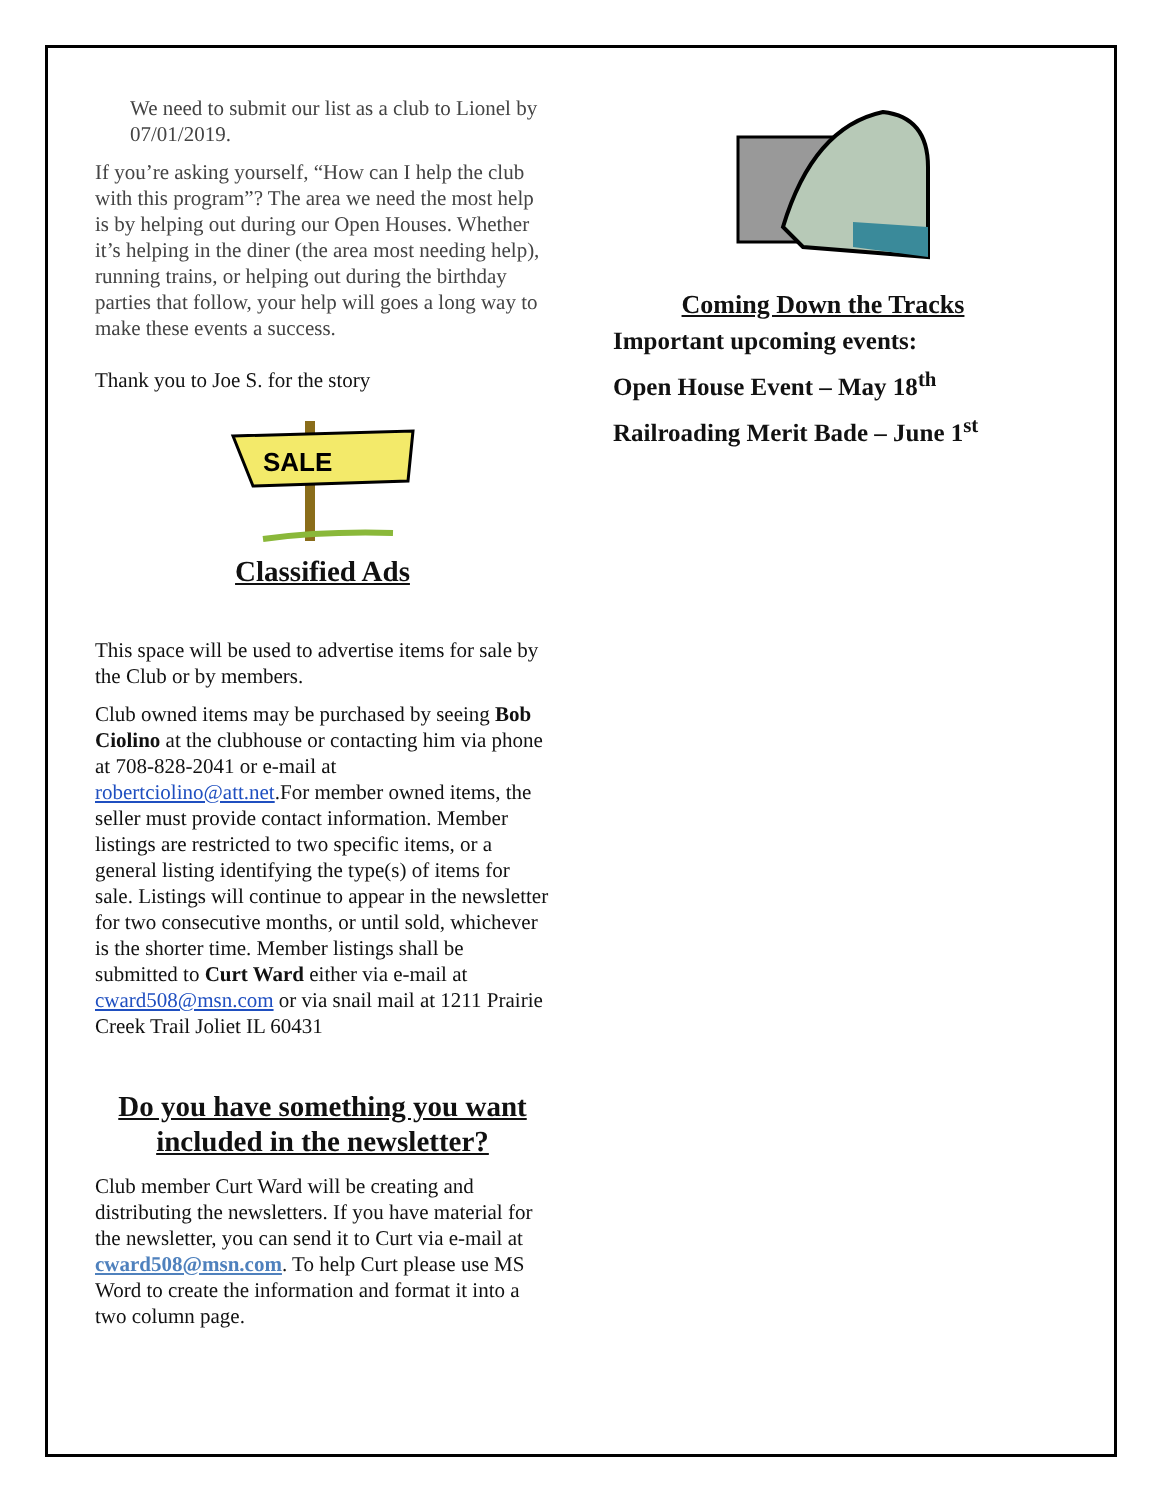We need to submit our list as a club to Lionel by 07/01/2019.
If you’re asking yourself, “How can I help the club with this program”? The area we need the most help is by helping out during our Open Houses. Whether it’s helping in the diner (the area most needing help), running trains, or helping out during the birthday parties that follow, your help will goes a long way to make these events a success.
Thank you to Joe S. for the story
SALE
Classified Ads
This space will be used to advertise items for sale by the Club or by members.
Club owned items may be purchased by seeing Bob Ciolino at the clubhouse or contacting him via phone at 708-828-2041 or e-mail at robertciolino@att.net.For member owned items, the seller must provide contact information. Member listings are restricted to two specific items, or a general listing identifying the type(s) of items for sale. Listings will continue to appear in the newsletter for two consecutive months, or until sold, whichever is the shorter time. Member listings shall be submitted to Curt Ward either via e-mail at cward508@msn.com or via snail mail at 1211 Prairie Creek Trail Joliet IL 60431
Do you have something you want included in the newsletter?
Club member Curt Ward will be creating and distributing the newsletters. If you have material for the newsletter, you can send it to Curt via e-mail at cward508@msn.com. To help Curt please use MS Word to create the information and format it into a two column page.
Coming Down the Tracks
Important upcoming events:
Open House Event – May 18<sup>th</sup>
Railroading Merit Bade – June 1<sup>st</sup>